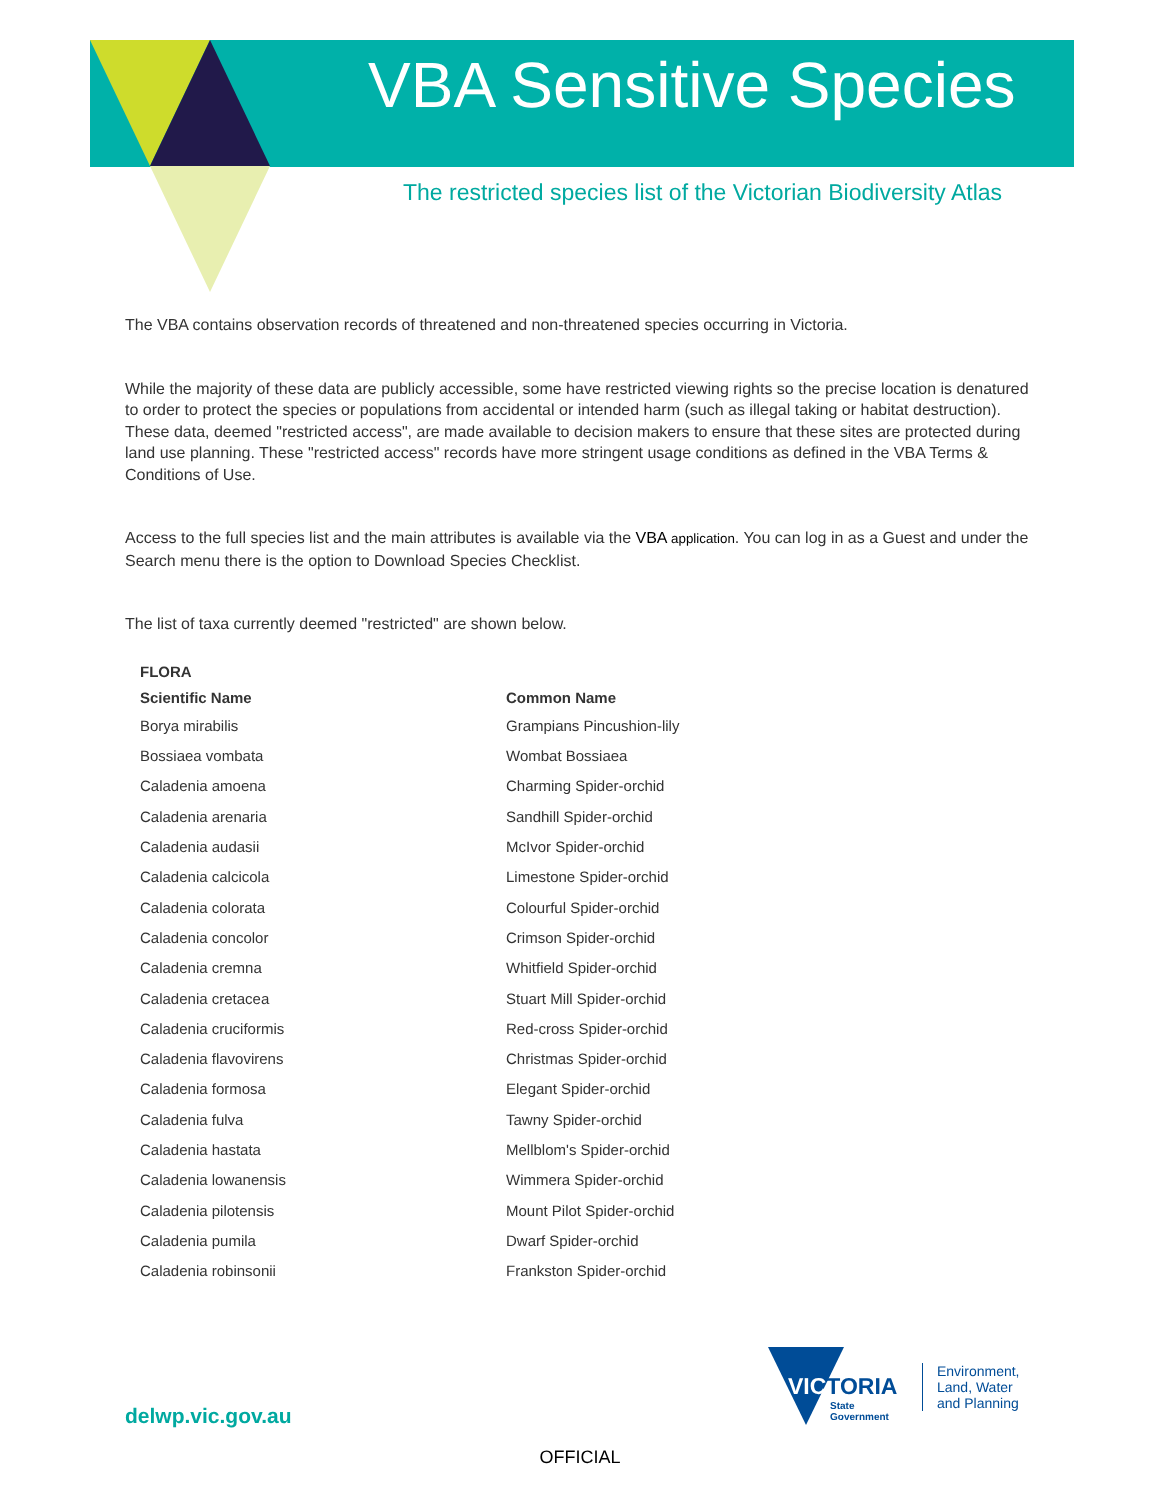VBA Sensitive Species
The restricted species list of the Victorian Biodiversity Atlas
The VBA contains observation records of threatened and non-threatened species occurring in Victoria.
While the majority of these data are publicly accessible, some have restricted viewing rights so the precise location is denatured to order to protect the species or populations from accidental or intended harm (such as illegal taking or habitat destruction). These data, deemed "restricted access", are made available to decision makers to ensure that these sites are protected during land use planning. These "restricted access" records have more stringent usage conditions as defined in the VBA Terms & Conditions of Use.
Access to the full species list and the main attributes is available via the VBA application. You can log in as a Guest and under the Search menu there is the option to Download Species Checklist.
The list of taxa currently deemed "restricted" are shown below.
| FLORA | |
| --- | --- |
| Scientific Name | Common Name |
| Borya mirabilis | Grampians Pincushion-lily |
| Bossiaea vombata | Wombat Bossiaea |
| Caladenia amoena | Charming Spider-orchid |
| Caladenia arenaria | Sandhill Spider-orchid |
| Caladenia audasii | McIvor Spider-orchid |
| Caladenia calcicola | Limestone Spider-orchid |
| Caladenia colorata | Colourful Spider-orchid |
| Caladenia concolor | Crimson Spider-orchid |
| Caladenia cremna | Whitfield Spider-orchid |
| Caladenia cretacea | Stuart Mill Spider-orchid |
| Caladenia cruciformis | Red-cross Spider-orchid |
| Caladenia flavovirens | Christmas Spider-orchid |
| Caladenia formosa | Elegant Spider-orchid |
| Caladenia fulva | Tawny Spider-orchid |
| Caladenia hastata | Mellblom's Spider-orchid |
| Caladenia lowanensis | Wimmera Spider-orchid |
| Caladenia pilotensis | Mount Pilot Spider-orchid |
| Caladenia pumila | Dwarf Spider-orchid |
| Caladenia robinsonii | Frankston Spider-orchid |
delwp.vic.gov.au
VICTORIA
State
Government
Environment,
Land, Water
and Planning
OFFICIAL